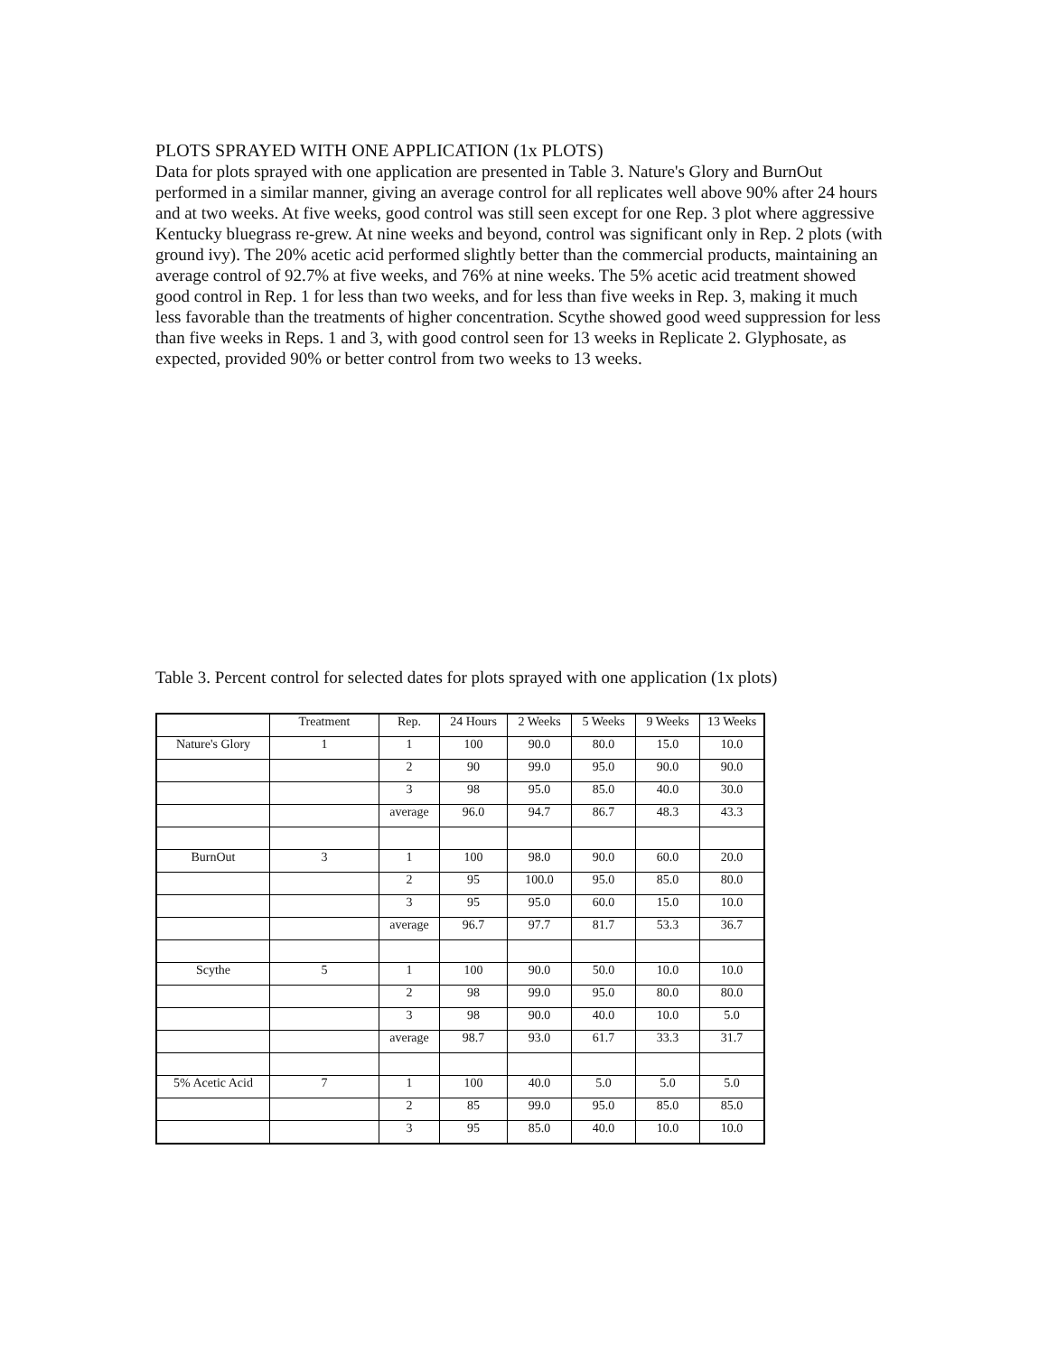PLOTS SPRAYED WITH ONE APPLICATION (1x PLOTS)
Data for plots sprayed with one application are presented in Table 3. Nature's Glory and BurnOut performed in a similar manner, giving an average control for all replicates well above 90% after 24 hours and at two weeks. At five weeks, good control was still seen except for one Rep. 3 plot where aggressive Kentucky bluegrass re-grew. At nine weeks and beyond, control was significant only in Rep. 2 plots (with ground ivy). The 20% acetic acid performed slightly better than the commercial products, maintaining an average control of 92.7% at five weeks, and 76% at nine weeks. The 5% acetic acid treatment showed good control in Rep. 1 for less than two weeks, and for less than five weeks in Rep. 3, making it much less favorable than the treatments of higher concentration. Scythe showed good weed suppression for less than five weeks in Reps. 1 and 3, with good control seen for 13 weeks in Replicate 2. Glyphosate, as expected, provided 90% or better control from two weeks to 13 weeks.
Table 3. Percent control for selected dates for plots sprayed with one application (1x plots)
| | Treatment | Rep. | 24 Hours | 2 Weeks | 5 Weeks | 9 Weeks | 13 Weeks |
| Nature's Glory | 1 | 1 | 100 | 90.0 | 80.0 | 15.0 | 10.0 |
| | | 2 | 90 | 99.0 | 95.0 | 90.0 | 90.0 |
| | | 3 | 98 | 95.0 | 85.0 | 40.0 | 30.0 |
| | | average | 96.0 | 94.7 | 86.7 | 48.3 | 43.3 |
| BurnOut | 3 | 1 | 100 | 98.0 | 90.0 | 60.0 | 20.0 |
| | | 2 | 95 | 100.0 | 95.0 | 85.0 | 80.0 |
| | | 3 | 95 | 95.0 | 60.0 | 15.0 | 10.0 |
| | | average | 96.7 | 97.7 | 81.7 | 53.3 | 36.7 |
| Scythe | 5 | 1 | 100 | 90.0 | 50.0 | 10.0 | 10.0 |
| | | 2 | 98 | 99.0 | 95.0 | 80.0 | 80.0 |
| | | 3 | 98 | 90.0 | 40.0 | 10.0 | 5.0 |
| | | average | 98.7 | 93.0 | 61.7 | 33.3 | 31.7 |
| 5% Acetic Acid | 7 | 1 | 100 | 40.0 | 5.0 | 5.0 | 5.0 |
| | | 2 | 85 | 99.0 | 95.0 | 85.0 | 85.0 |
| | | 3 | 95 | 85.0 | 40.0 | 10.0 | 10.0 |